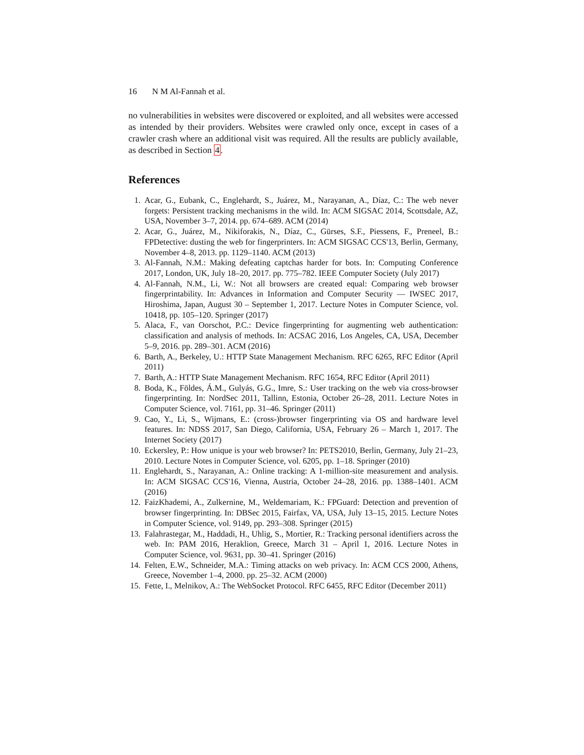16 N M Al-Fannah et al.
no vulnerabilities in websites were discovered or exploited, and all websites were accessed as intended by their providers. Websites were crawled only once, except in cases of a crawler crash where an additional visit was required. All the results are publicly available, as described in Section 4.
References
1. Acar, G., Eubank, C., Englehardt, S., Juárez, M., Narayanan, A., Díaz, C.: The web never forgets: Persistent tracking mechanisms in the wild. In: ACM SIGSAC 2014, Scottsdale, AZ, USA, November 3–7, 2014. pp. 674–689. ACM (2014)
2. Acar, G., Juárez, M., Nikiforakis, N., Díaz, C., Gürses, S.F., Piessens, F., Preneel, B.: FPDetective: dusting the web for fingerprinters. In: ACM SIGSAC CCS'13, Berlin, Germany, November 4–8, 2013. pp. 1129–1140. ACM (2013)
3. Al-Fannah, N.M.: Making defeating captchas harder for bots. In: Computing Conference 2017, London, UK, July 18–20, 2017. pp. 775–782. IEEE Computer Society (July 2017)
4. Al-Fannah, N.M., Li, W.: Not all browsers are created equal: Comparing web browser fingerprintability. In: Advances in Information and Computer Security — IWSEC 2017, Hiroshima, Japan, August 30 – September 1, 2017. Lecture Notes in Computer Science, vol. 10418, pp. 105–120. Springer (2017)
5. Alaca, F., van Oorschot, P.C.: Device fingerprinting for augmenting web authentication: classification and analysis of methods. In: ACSAC 2016, Los Angeles, CA, USA, December 5–9, 2016. pp. 289–301. ACM (2016)
6. Barth, A., Berkeley, U.: HTTP State Management Mechanism. RFC 6265, RFC Editor (April 2011)
7. Barth, A.: HTTP State Management Mechanism. RFC 1654, RFC Editor (April 2011)
8. Boda, K., Földes, Á.M., Gulyás, G.G., Imre, S.: User tracking on the web via cross-browser fingerprinting. In: NordSec 2011, Tallinn, Estonia, October 26–28, 2011. Lecture Notes in Computer Science, vol. 7161, pp. 31–46. Springer (2011)
9. Cao, Y., Li, S., Wijmans, E.: (cross-)browser fingerprinting via OS and hardware level features. In: NDSS 2017, San Diego, California, USA, February 26 – March 1, 2017. The Internet Society (2017)
10. Eckersley, P.: How unique is your web browser? In: PETS2010, Berlin, Germany, July 21–23, 2010. Lecture Notes in Computer Science, vol. 6205, pp. 1–18. Springer (2010)
11. Englehardt, S., Narayanan, A.: Online tracking: A 1-million-site measurement and analysis. In: ACM SIGSAC CCS'16, Vienna, Austria, October 24–28, 2016. pp. 1388–1401. ACM (2016)
12. FaizKhademi, A., Zulkernine, M., Weldemariam, K.: FPGuard: Detection and prevention of browser fingerprinting. In: DBSec 2015, Fairfax, VA, USA, July 13–15, 2015. Lecture Notes in Computer Science, vol. 9149, pp. 293–308. Springer (2015)
13. Falahrastegar, M., Haddadi, H., Uhlig, S., Mortier, R.: Tracking personal identifiers across the web. In: PAM 2016, Heraklion, Greece, March 31 – April 1, 2016. Lecture Notes in Computer Science, vol. 9631, pp. 30–41. Springer (2016)
14. Felten, E.W., Schneider, M.A.: Timing attacks on web privacy. In: ACM CCS 2000, Athens, Greece, November 1–4, 2000. pp. 25–32. ACM (2000)
15. Fette, I., Melnikov, A.: The WebSocket Protocol. RFC 6455, RFC Editor (December 2011)